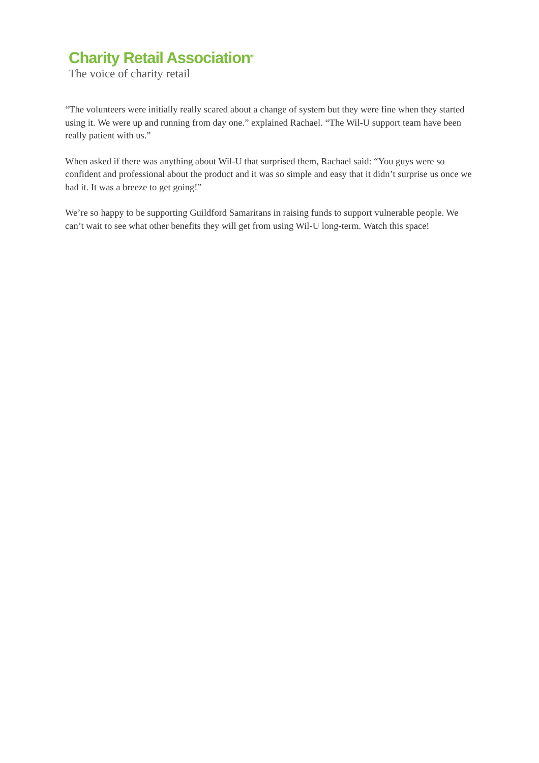Charity Retail Association<sup>®</sup>
The voice of charity retail
“The volunteers were initially really scared about a change of system but they were fine when they started using it. We were up and running from day one.” explained Rachael. “The Wil-U support team have been really patient with us.”
When asked if there was anything about Wil-U that surprised them, Rachael said: “You guys were so confident and professional about the product and it was so simple and easy that it didn’t surprise us once we had it. It was a breeze to get going!”
We’re so happy to be supporting Guildford Samaritans in raising funds to support vulnerable people. We can’t wait to see what other benefits they will get from using Wil-U long-term. Watch this space!